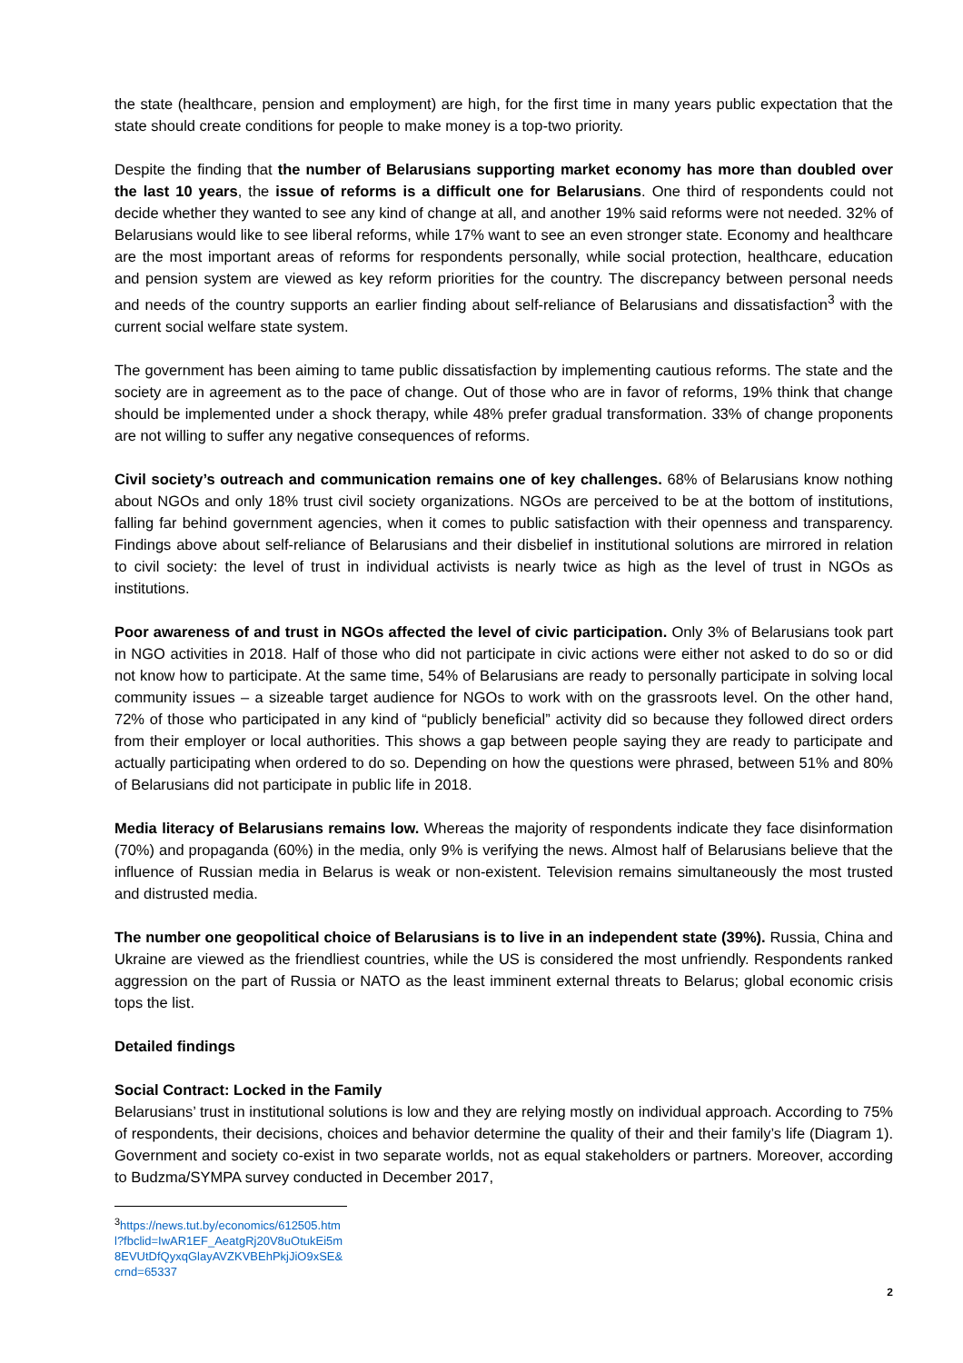the state (healthcare, pension and employment) are high, for the first time in many years public expectation that the state should create conditions for people to make money is a top-two priority.
Despite the finding that the number of Belarusians supporting market economy has more than doubled over the last 10 years, the issue of reforms is a difficult one for Belarusians. One third of respondents could not decide whether they wanted to see any kind of change at all, and another 19% said reforms were not needed. 32% of Belarusians would like to see liberal reforms, while 17% want to see an even stronger state. Economy and healthcare are the most important areas of reforms for respondents personally, while social protection, healthcare, education and pension system are viewed as key reform priorities for the country. The discrepancy between personal needs and needs of the country supports an earlier finding about self-reliance of Belarusians and dissatisfaction<sup>3</sup> with the current social welfare state system.
The government has been aiming to tame public dissatisfaction by implementing cautious reforms. The state and the society are in agreement as to the pace of change. Out of those who are in favor of reforms, 19% think that change should be implemented under a shock therapy, while 48% prefer gradual transformation. 33% of change proponents are not willing to suffer any negative consequences of reforms.
Civil society’s outreach and communication remains one of key challenges. 68% of Belarusians know nothing about NGOs and only 18% trust civil society organizations. NGOs are perceived to be at the bottom of institutions, falling far behind government agencies, when it comes to public satisfaction with their openness and transparency. Findings above about self-reliance of Belarusians and their disbelief in institutional solutions are mirrored in relation to civil society: the level of trust in individual activists is nearly twice as high as the level of trust in NGOs as institutions.
Poor awareness of and trust in NGOs affected the level of civic participation. Only 3% of Belarusians took part in NGO activities in 2018. Half of those who did not participate in civic actions were either not asked to do so or did not know how to participate. At the same time, 54% of Belarusians are ready to personally participate in solving local community issues – a sizeable target audience for NGOs to work with on the grassroots level. On the other hand, 72% of those who participated in any kind of “publicly beneficial” activity did so because they followed direct orders from their employer or local authorities. This shows a gap between people saying they are ready to participate and actually participating when ordered to do so. Depending on how the questions were phrased, between 51% and 80% of Belarusians did not participate in public life in 2018.
Media literacy of Belarusians remains low. Whereas the majority of respondents indicate they face disinformation (70%) and propaganda (60%) in the media, only 9% is verifying the news. Almost half of Belarusians believe that the influence of Russian media in Belarus is weak or non-existent. Television remains simultaneously the most trusted and distrusted media.
The number one geopolitical choice of Belarusians is to live in an independent state (39%). Russia, China and Ukraine are viewed as the friendliest countries, while the US is considered the most unfriendly. Respondents ranked aggression on the part of Russia or NATO as the least imminent external threats to Belarus; global economic crisis tops the list.
Detailed findings
Social Contract: Locked in the Family
Belarusians’ trust in institutional solutions is low and they are relying mostly on individual approach. According to 75% of respondents, their decisions, choices and behavior determine the quality of their and their family’s life (Diagram 1). Government and society co-exist in two separate worlds, not as equal stakeholders or partners. Moreover, according to Budzma/SYMPA survey conducted in December 2017,
<sup>3</sup> https://news.tut.by/economics/612505.html?fbclid=IwAR1EF_AeatgRj20V8uOtukEi5m8EVUtDfQyxqGlayAVZKVBEhPkjJiO9xSE&crnd=65337
2